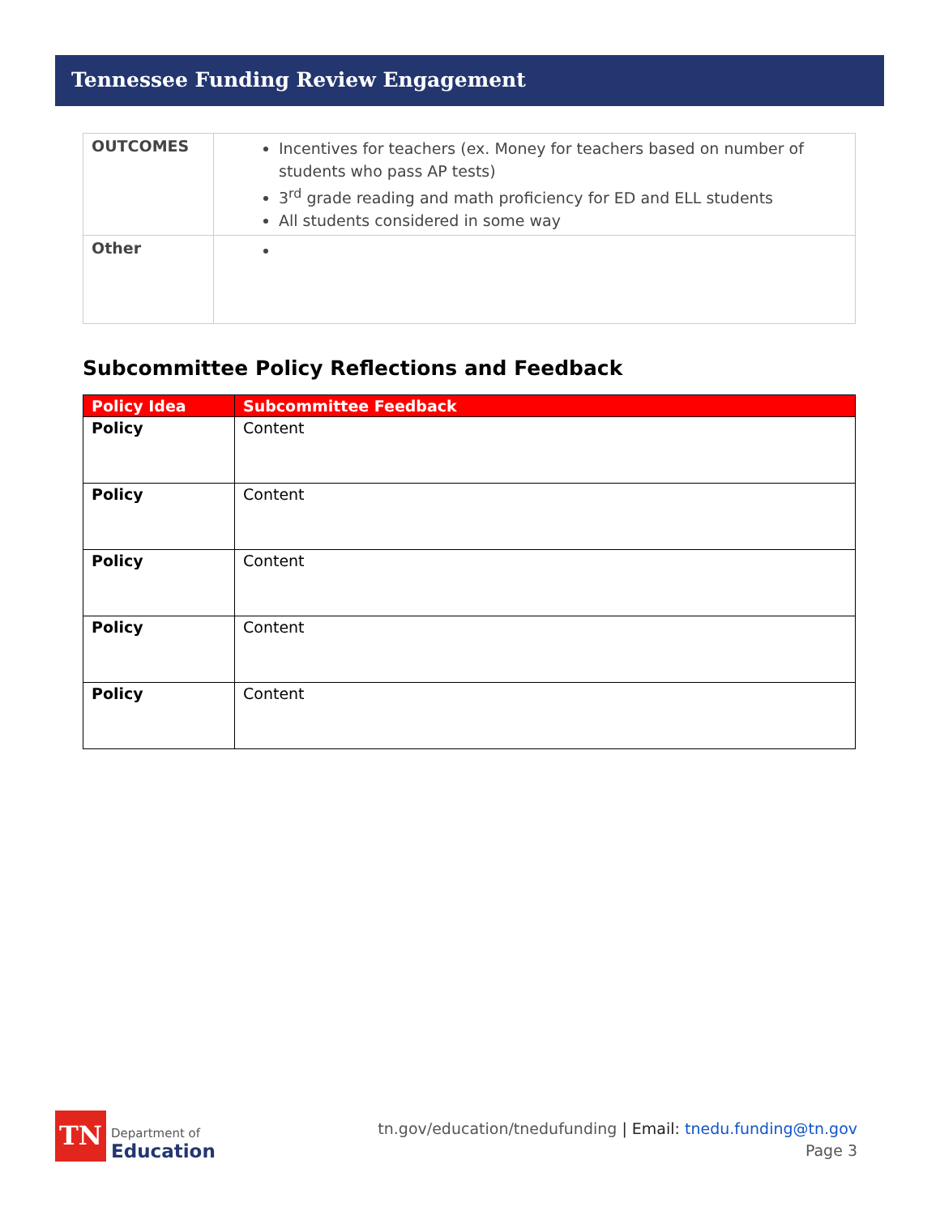Tennessee Funding Review Engagement
| OUTCOMES | Incentives for teachers (ex. Money for teachers based on number of students who pass AP tests) 3<sup>rd</sup> grade reading and math proficiency for ED and ELL students All students considered in some way |
| Other | |
Subcommittee Policy Reflections and Feedback
| Policy Idea | Subcommittee Feedback |
| --- | --- |
| Policy | Content |
| Policy | Content |
| Policy | Content |
| Policy | Content |
| Policy | Content |
TN
Department of
Education
tn.gov/education/tnedufunding | Email: tnedu.funding@tn.gov
Page 3